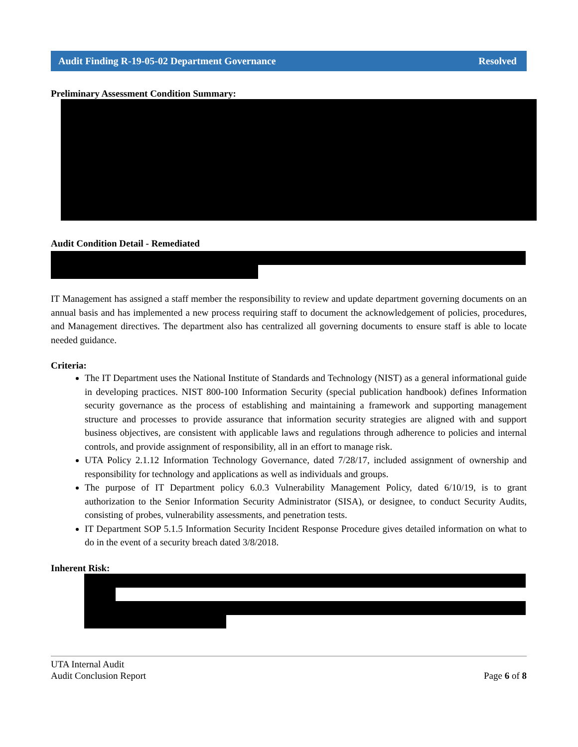Audit Finding R-19-05-02 Department Governance Resolved
Preliminary Assessment Condition Summary:
Audit Condition Detail - Remediated
IT Management has assigned a staff member the responsibility to review and update department governing documents on an annual basis and has implemented a new process requiring staff to document the acknowledgement of policies, procedures, and Management directives. The department also has centralized all governing documents to ensure staff is able to locate needed guidance.
Criteria:
The IT Department uses the National Institute of Standards and Technology (NIST) as a general informational guide in developing practices. NIST 800-100 Information Security (special publication handbook) defines Information security governance as the process of establishing and maintaining a framework and supporting management structure and processes to provide assurance that information security strategies are aligned with and support business objectives, are consistent with applicable laws and regulations through adherence to policies and internal controls, and provide assignment of responsibility, all in an effort to manage risk.
UTA Policy 2.1.12 Information Technology Governance, dated 7/28/17, included assignment of ownership and responsibility for technology and applications as well as individuals and groups.
The purpose of IT Department policy 6.0.3 Vulnerability Management Policy, dated 6/10/19, is to grant authorization to the Senior Information Security Administrator (SISA), or designee, to conduct Security Audits, consisting of probes, vulnerability assessments, and penetration tests.
IT Department SOP 5.1.5 Information Security Incident Response Procedure gives detailed information on what to do in the event of a security breach dated 3/8/2018.
Inherent Risk:
UTA Internal Audit
Audit Conclusion Report
Page 6 of 8